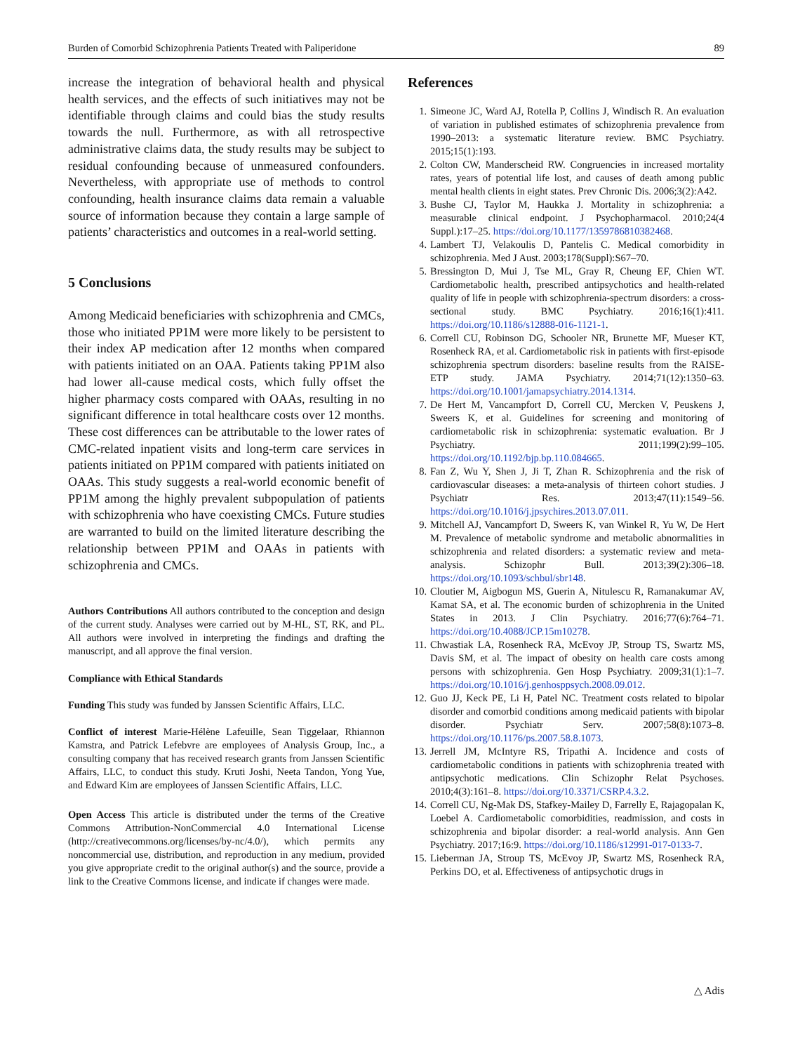Burden of Comorbid Schizophrenia Patients Treated with Paliperidone 89
increase the integration of behavioral health and physical health services, and the effects of such initiatives may not be identifiable through claims and could bias the study results towards the null. Furthermore, as with all retrospective administrative claims data, the study results may be subject to residual confounding because of unmeasured confounders. Nevertheless, with appropriate use of methods to control confounding, health insurance claims data remain a valuable source of information because they contain a large sample of patients’ characteristics and outcomes in a real-world setting.
5 Conclusions
Among Medicaid beneficiaries with schizophrenia and CMCs, those who initiated PP1M were more likely to be persistent to their index AP medication after 12 months when compared with patients initiated on an OAA. Patients taking PP1M also had lower all-cause medical costs, which fully offset the higher pharmacy costs compared with OAAs, resulting in no significant difference in total healthcare costs over 12 months. These cost differences can be attributable to the lower rates of CMC-related inpatient visits and long-term care services in patients initiated on PP1M compared with patients initiated on OAAs. This study suggests a real-world economic benefit of PP1M among the highly prevalent subpopulation of patients with schizophrenia who have coexisting CMCs. Future studies are warranted to build on the limited literature describing the relationship between PP1M and OAAs in patients with schizophrenia and CMCs.
Authors Contributions All authors contributed to the conception and design of the current study. Analyses were carried out by M-HL, ST, RK, and PL. All authors were involved in interpreting the findings and drafting the manuscript, and all approve the final version.
Compliance with Ethical Standards
Funding This study was funded by Janssen Scientific Affairs, LLC.
Conflict of interest Marie-Hélène Lafeuille, Sean Tiggelaar, Rhiannon Kamstra, and Patrick Lefebvre are employees of Analysis Group, Inc., a consulting company that has received research grants from Janssen Scientific Affairs, LLC, to conduct this study. Kruti Joshi, Neeta Tandon, Yong Yue, and Edward Kim are employees of Janssen Scientific Affairs, LLC.
Open Access This article is distributed under the terms of the Creative Commons Attribution-NonCommercial 4.0 International License (http://creativecommons.org/licenses/by-nc/4.0/), which permits any noncommercial use, distribution, and reproduction in any medium, provided you give appropriate credit to the original author(s) and the source, provide a link to the Creative Commons license, and indicate if changes were made.
References
1. Simeone JC, Ward AJ, Rotella P, Collins J, Windisch R. An evaluation of variation in published estimates of schizophrenia prevalence from 1990–2013: a systematic literature review. BMC Psychiatry. 2015;15(1):193.
2. Colton CW, Manderscheid RW. Congruencies in increased mortality rates, years of potential life lost, and causes of death among public mental health clients in eight states. Prev Chronic Dis. 2006;3(2):A42.
3. Bushe CJ, Taylor M, Haukka J. Mortality in schizophrenia: a measurable clinical endpoint. J Psychopharmacol. 2010;24(4 Suppl.):17–25. https://doi.org/10.1177/1359786810382468.
4. Lambert TJ, Velakoulis D, Pantelis C. Medical comorbidity in schizophrenia. Med J Aust. 2003;178(Suppl):S67–70.
5. Bressington D, Mui J, Tse ML, Gray R, Cheung EF, Chien WT. Cardiometabolic health, prescribed antipsychotics and health-related quality of life in people with schizophrenia-spectrum disorders: a cross-sectional study. BMC Psychiatry. 2016;16(1):411. https://doi.org/10.1186/s12888-016-1121-1.
6. Correll CU, Robinson DG, Schooler NR, Brunette MF, Mueser KT, Rosenheck RA, et al. Cardiometabolic risk in patients with first-episode schizophrenia spectrum disorders: baseline results from the RAISE-ETP study. JAMA Psychiatry. 2014;71(12):1350–63. https://doi.org/10.1001/jamapsychiatry.2014.1314.
7. De Hert M, Vancampfort D, Correll CU, Mercken V, Peuskens J, Sweers K, et al. Guidelines for screening and monitoring of cardiometabolic risk in schizophrenia: systematic evaluation. Br J Psychiatry. 2011;199(2):99–105. https://doi.org/10.1192/bjp.bp.110.084665.
8. Fan Z, Wu Y, Shen J, Ji T, Zhan R. Schizophrenia and the risk of cardiovascular diseases: a meta-analysis of thirteen cohort studies. J Psychiatr Res. 2013;47(11):1549–56. https://doi.org/10.1016/j.jpsychires.2013.07.011.
9. Mitchell AJ, Vancampfort D, Sweers K, van Winkel R, Yu W, De Hert M. Prevalence of metabolic syndrome and metabolic abnormalities in schizophrenia and related disorders: a systematic review and meta-analysis. Schizophr Bull. 2013;39(2):306–18. https://doi.org/10.1093/schbul/sbr148.
10. Cloutier M, Aigbogun MS, Guerin A, Nitulescu R, Ramanakumar AV, Kamat SA, et al. The economic burden of schizophrenia in the United States in 2013. J Clin Psychiatry. 2016;77(6):764–71. https://doi.org/10.4088/JCP.15m10278.
11. Chwastiak LA, Rosenheck RA, McEvoy JP, Stroup TS, Swartz MS, Davis SM, et al. The impact of obesity on health care costs among persons with schizophrenia. Gen Hosp Psychiatry. 2009;31(1):1–7. https://doi.org/10.1016/j.genhosppsych.2008.09.012.
12. Guo JJ, Keck PE, Li H, Patel NC. Treatment costs related to bipolar disorder and comorbid conditions among medicaid patients with bipolar disorder. Psychiatr Serv. 2007;58(8):1073–8. https://doi.org/10.1176/ps.2007.58.8.1073.
13. Jerrell JM, McIntyre RS, Tripathi A. Incidence and costs of cardiometabolic conditions in patients with schizophrenia treated with antipsychotic medications. Clin Schizophr Relat Psychoses. 2010;4(3):161–8. https://doi.org/10.3371/CSRP.4.3.2.
14. Correll CU, Ng-Mak DS, Stafkey-Mailey D, Farrelly E, Rajagopalan K, Loebel A. Cardiometabolic comorbidities, readmission, and costs in schizophrenia and bipolar disorder: a real-world analysis. Ann Gen Psychiatry. 2017;16:9. https://doi.org/10.1186/s12991-017-0133-7.
15. Lieberman JA, Stroup TS, McEvoy JP, Swartz MS, Rosenheck RA, Perkins DO, et al. Effectiveness of antipsychotic drugs in
△ Adis